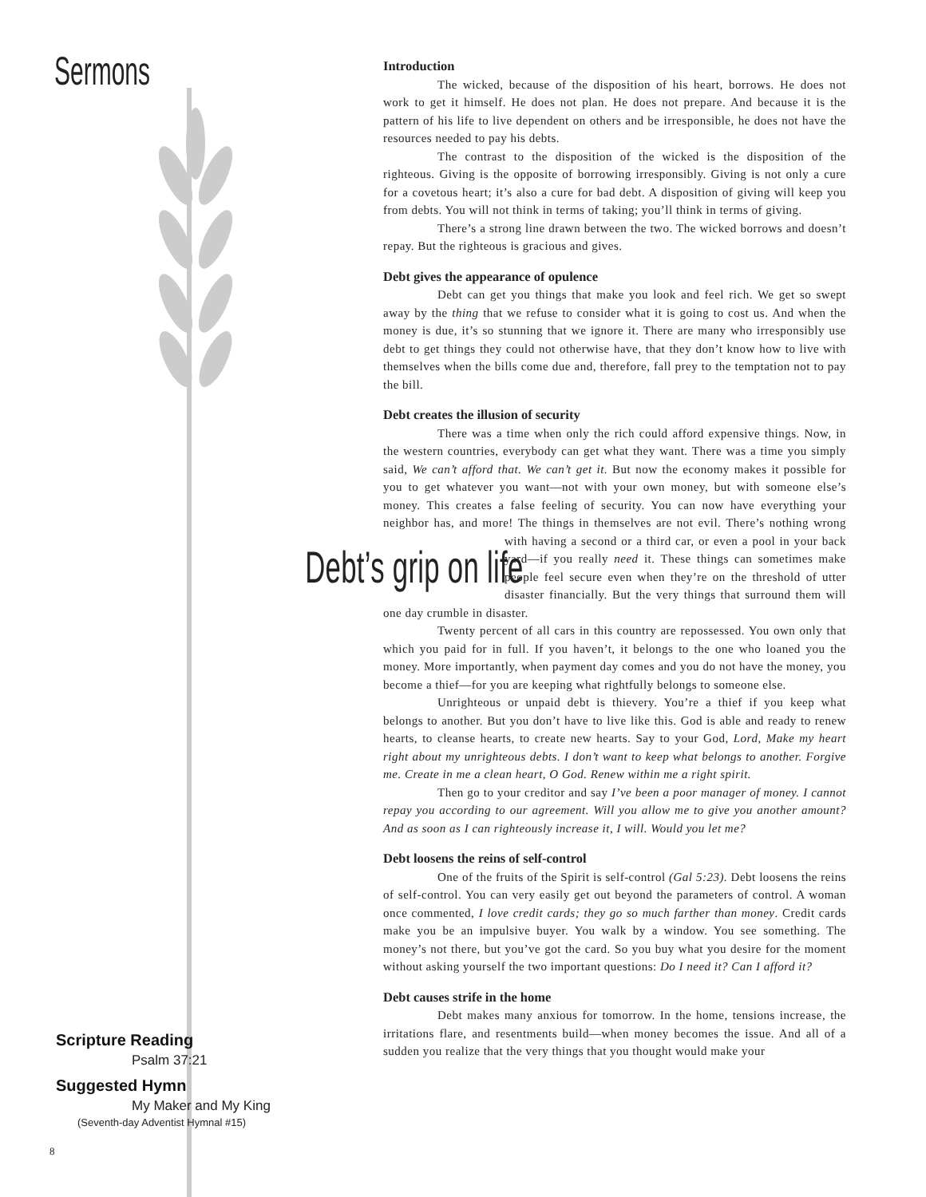Sermons
Scripture Reading
Psalm 37:21
Suggested Hymn
My Maker and My King
(Seventh-day Adventist Hymnal #15)
8
Introduction
The wicked, because of the disposition of his heart, borrows. He does not work to get it himself. He does not plan. He does not prepare. And because it is the pattern of his life to live dependent on others and be irresponsible, he does not have the resources needed to pay his debts.
The contrast to the disposition of the wicked is the disposition of the righteous. Giving is the opposite of borrowing irresponsibly. Giving is not only a cure for a covetous heart; it’s also a cure for bad debt. A disposition of giving will keep you from debts. You will not think in terms of taking; you’ll think in terms of giving.
There’s a strong line drawn between the two. The wicked borrows and doesn’t repay. But the righteous is gracious and gives.
Debt gives the appearance of opulence
Debt can get you things that make you look and feel rich. We get so swept away by the thing that we refuse to consider what it is going to cost us. And when the money is due, it’s so stunning that we ignore it. There are many who irresponsibly use debt to get things they could not otherwise have, that they don’t know how to live with themselves when the bills come due and, therefore, fall prey to the temptation not to pay the bill.
Debt creates the illusion of security
There was a time when only the rich could afford expensive things. Now, in the western countries, everybody can get what they want. There was a time you simply said, We can’t afford that. We can’t get it. But now the economy makes it possible for you to get whatever you want—not with your own money, but with someone else’s money. This creates a false feeling of security. You can now have everything your neighbor has, and more! The things in themselves are not evil. There’s nothing wrong with having a second or a third car, or even a pool in your Debt’s grip on life back yard—if you really need it. These things can sometimes make people feel secure even when they’re on the threshold of utter disaster financially. But the very things that surround them will one day crumble in disaster.
Twenty percent of all cars in this country are repossessed. You own only that which you paid for in full. If you haven’t, it belongs to the one who loaned you the money. More importantly, when payment day comes and you do not have the money, you become a thief—for you are keeping what rightfully belongs to someone else.
Unrighteous or unpaid debt is thievery. You’re a thief if you keep what belongs to another. But you don’t have to live like this. God is able and ready to renew hearts, to cleanse hearts, to create new hearts. Say to your God, Lord, Make my heart right about my unrighteous debts. I don’t want to keep what belongs to another. Forgive me. Create in me a clean heart, O God. Renew within me a right spirit.
Then go to your creditor and say I’ve been a poor manager of money. I cannot repay you according to our agreement. Will you allow me to give you another amount? And as soon as I can righteously increase it, I will. Would you let me?
Debt loosens the reins of self-control
One of the fruits of the Spirit is self-control (Gal 5:23). Debt loosens the reins of self-control. You can very easily get out beyond the parameters of control. A woman once commented, I love credit cards; they go so much farther than money. Credit cards make you be an impulsive buyer. You walk by a window. You see something. The money’s not there, but you’ve got the card. So you buy what you desire for the moment without asking yourself the two important questions: Do I need it? Can I afford it?
Debt causes strife in the home
Debt makes many anxious for tomorrow. In the home, tensions increase, the irritations flare, and resentments build—when money becomes the issue. And all of a sudden you realize that the very things that you thought would make your